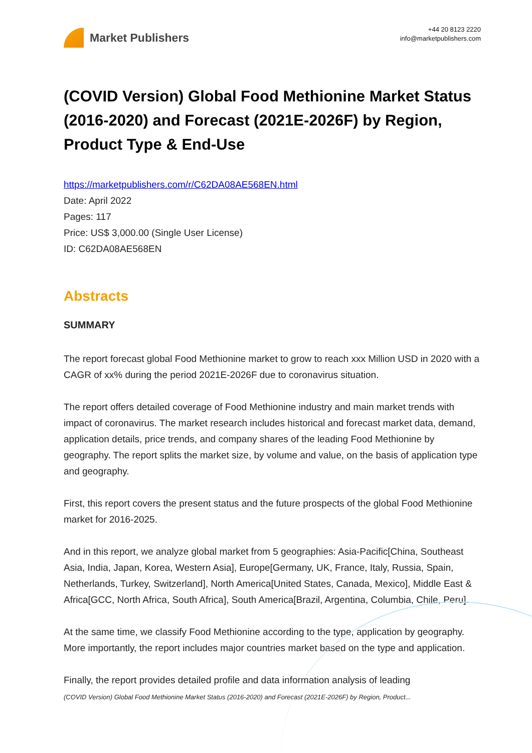Market Publishers
+44 20 8123 2220
info@marketpublishers.com
(COVID Version) Global Food Methionine Market Status (2016-2020) and Forecast (2021E-2026F) by Region, Product Type & End-Use
https://marketpublishers.com/r/C62DA08AE568EN.html
Date: April 2022
Pages: 117
Price: US$ 3,000.00 (Single User License)
ID: C62DA08AE568EN
Abstracts
SUMMARY
The report forecast global Food Methionine market to grow to reach xxx Million USD in 2020 with a CAGR of xx% during the period 2021E-2026F due to coronavirus situation.
The report offers detailed coverage of Food Methionine industry and main market trends with impact of coronavirus. The market research includes historical and forecast market data, demand, application details, price trends, and company shares of the leading Food Methionine by geography. The report splits the market size, by volume and value, on the basis of application type and geography.
First, this report covers the present status and the future prospects of the global Food Methionine market for 2016-2025.
And in this report, we analyze global market from 5 geographies: Asia-Pacific[China, Southeast Asia, India, Japan, Korea, Western Asia], Europe[Germany, UK, France, Italy, Russia, Spain, Netherlands, Turkey, Switzerland], North America[United States, Canada, Mexico], Middle East & Africa[GCC, North Africa, South Africa], South America[Brazil, Argentina, Columbia, Chile, Peru].
At the same time, we classify Food Methionine according to the type, application by geography. More importantly, the report includes major countries market based on the type and application.
Finally, the report provides detailed profile and data information analysis of leading
(COVID Version) Global Food Methionine Market Status (2016-2020) and Forecast (2021E-2026F) by Region, Product...